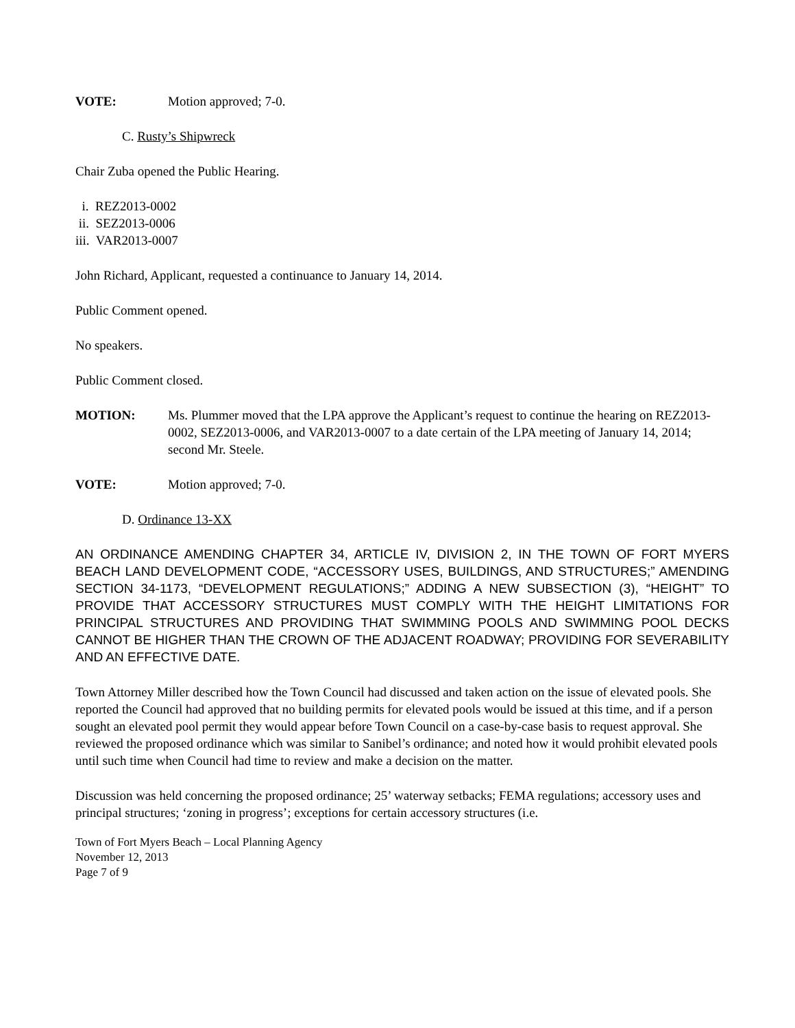VOTE: Motion approved; 7-0.
C. Rusty’s Shipwreck
Chair Zuba opened the Public Hearing.
i. REZ2013-0002
ii. SEZ2013-0006
iii. VAR2013-0007
John Richard, Applicant, requested a continuance to January 14, 2014.
Public Comment opened.
No speakers.
Public Comment closed.
MOTION: Ms. Plummer moved that the LPA approve the Applicant’s request to continue the hearing on REZ2013-0002, SEZ2013-0006, and VAR2013-0007 to a date certain of the LPA meeting of January 14, 2014; second Mr. Steele.
VOTE: Motion approved; 7-0.
D. Ordinance 13-XX
AN ORDINANCE AMENDING CHAPTER 34, ARTICLE IV, DIVISION 2, IN THE TOWN OF FORT MYERS BEACH LAND DEVELOPMENT CODE, “ACCESSORY USES, BUILDINGS, AND STRUCTURES;” AMENDING SECTION 34-1173, “DEVELOPMENT REGULATIONS;” ADDING A NEW SUBSECTION (3), “HEIGHT” TO PROVIDE THAT ACCESSORY STRUCTURES MUST COMPLY WITH THE HEIGHT LIMITATIONS FOR PRINCIPAL STRUCTURES AND PROVIDING THAT SWIMMING POOLS AND SWIMMING POOL DECKS CANNOT BE HIGHER THAN THE CROWN OF THE ADJACENT ROADWAY; PROVIDING FOR SEVERABILITY AND AN EFFECTIVE DATE.
Town Attorney Miller described how the Town Council had discussed and taken action on the issue of elevated pools. She reported the Council had approved that no building permits for elevated pools would be issued at this time, and if a person sought an elevated pool permit they would appear before Town Council on a case-by-case basis to request approval. She reviewed the proposed ordinance which was similar to Sanibel’s ordinance; and noted how it would prohibit elevated pools until such time when Council had time to review and make a decision on the matter.
Discussion was held concerning the proposed ordinance; 25’ waterway setbacks; FEMA regulations; accessory uses and principal structures; ‘zoning in progress’; exceptions for certain accessory structures (i.e.
Town of Fort Myers Beach – Local Planning Agency
November 12, 2013
Page 7 of 9